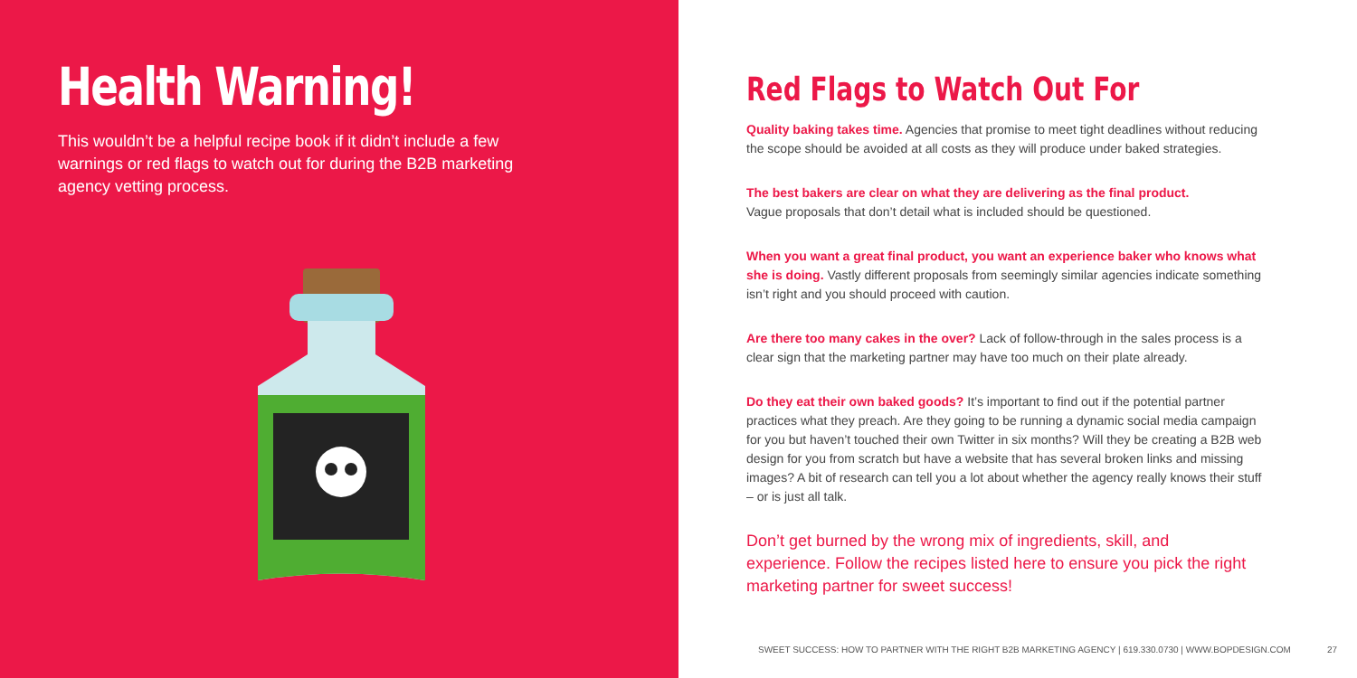Health Warning!
This wouldn’t be a helpful recipe book if it didn’t include a few warnings or red flags to watch out for during the B2B marketing agency vetting process.
Red Flags to Watch Out For
Quality baking takes time. Agencies that promise to meet tight deadlines without reducing the scope should be avoided at all costs as they will produce under baked strategies.
The best bakers are clear on what they are delivering as the final product.
Vague proposals that don’t detail what is included should be questioned.
When you want a great final product, you want an experience baker who knows what she is doing. Vastly different proposals from seemingly similar agencies indicate something isn’t right and you should proceed with caution.
Are there too many cakes in the over? Lack of follow-through in the sales process is a clear sign that the marketing partner may have too much on their plate already.
Do they eat their own baked goods? It’s important to find out if the potential partner practices what they preach. Are they going to be running a dynamic social media campaign for you but haven’t touched their own Twitter in six months? Will they be creating a B2B web design for you from scratch but have a website that has several broken links and missing images? A bit of research can tell you a lot about whether the agency really knows their stuff – or is just all talk.
Don’t get burned by the wrong mix of ingredients, skill, and experience. Follow the recipes listed here to ensure you pick the right marketing partner for sweet success!
SWEET SUCCESS: HOW TO PARTNER WITH THE RIGHT B2B MARKETING AGENCY | 619.330.0730 | WWW.BOPDESIGN.COM 27